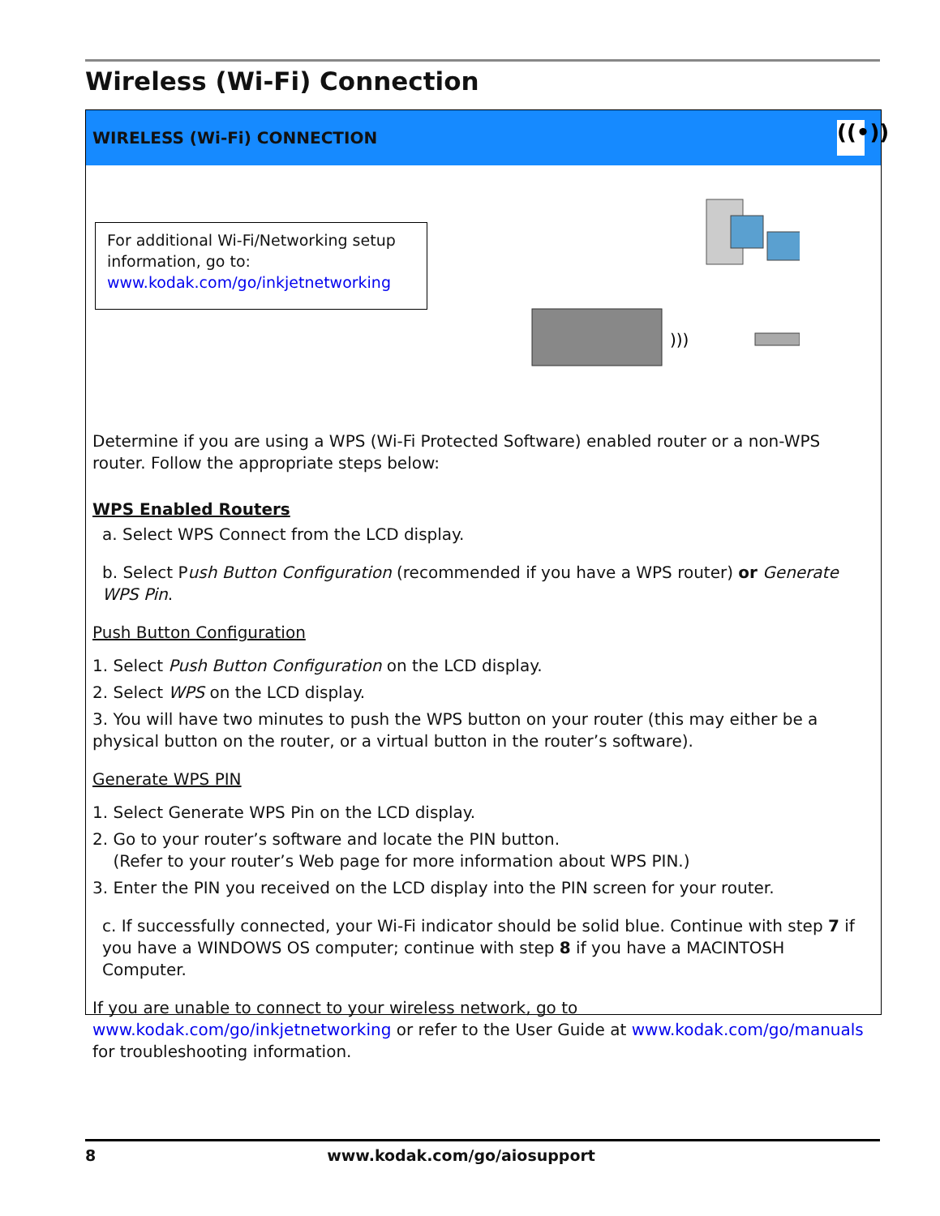Wireless (Wi-Fi) Connection
WIRELESS (Wi-Fi) CONNECTION ((•))
For additional Wi-Fi/Networking setup information, go to:
www.kodak.com/go/inkjetnetworking
)))
Determine if you are using a WPS (Wi-Fi Protected Software) enabled router or a non-WPS router. Follow the appropriate steps below:
WPS Enabled Routers
a. Select WPS Connect from the LCD display.
b. Select Push Button Configuration (recommended if you have a WPS router) or Generate WPS Pin.
Push Button Configuration
1. Select Push Button Configuration on the LCD display.
2. Select WPS on the LCD display.
3. You will have two minutes to push the WPS button on your router (this may either be a physical button on the router, or a virtual button in the router’s software).
Generate WPS PIN
1. Select Generate WPS Pin on the LCD display.
2. Go to your router’s software and locate the PIN button.
(Refer to your router’s Web page for more information about WPS PIN.)
3. Enter the PIN you received on the LCD display into the PIN screen for your router.
c. If successfully connected, your Wi-Fi indicator should be solid blue. Continue with step 7 if you have a WINDOWS OS computer; continue with step 8 if you have a MACINTOSH Computer.
If you are unable to connect to your wireless network, go to www.kodak.com/go/inkjetnetworking or refer to the User Guide at www.kodak.com/go/manuals for troubleshooting information.
8 www.kodak.com/go/aiosupport